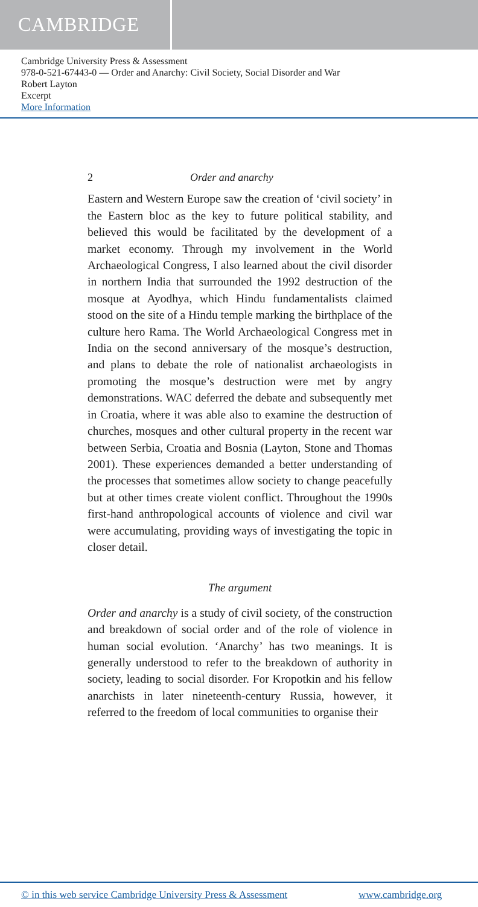CAMBRIDGE
Cambridge University Press & Assessment
978-0-521-67443-0 — Order and Anarchy: Civil Society, Social Disorder and War
Robert Layton
Excerpt
More Information
2 Order and anarchy
Eastern and Western Europe saw the creation of ‘civil society’ in the Eastern bloc as the key to future political stability, and believed this would be facilitated by the development of a market economy. Through my involvement in the World Archaeological Congress, I also learned about the civil disorder in northern India that surrounded the 1992 destruction of the mosque at Ayodhya, which Hindu fundamentalists claimed stood on the site of a Hindu temple marking the birthplace of the culture hero Rama. The World Archaeological Congress met in India on the second anniversary of the mosque’s destruction, and plans to debate the role of nationalist archaeologists in promoting the mosque’s destruction were met by angry demonstrations. WAC deferred the debate and subsequently met in Croatia, where it was able also to examine the destruction of churches, mosques and other cultural property in the recent war between Serbia, Croatia and Bosnia (Layton, Stone and Thomas 2001). These experiences demanded a better understanding of the processes that sometimes allow society to change peacefully but at other times create violent conflict. Throughout the 1990s first-hand anthropological accounts of violence and civil war were accumulating, providing ways of investigating the topic in closer detail.
The argument
Order and anarchy is a study of civil society, of the construction and breakdown of social order and of the role of violence in human social evolution. ‘Anarchy’ has two meanings. It is generally understood to refer to the breakdown of authority in society, leading to social disorder. For Kropotkin and his fellow anarchists in later nineteenth-century Russia, however, it referred to the freedom of local communities to organise their
© in this web service Cambridge University Press & Assessment www.cambridge.org